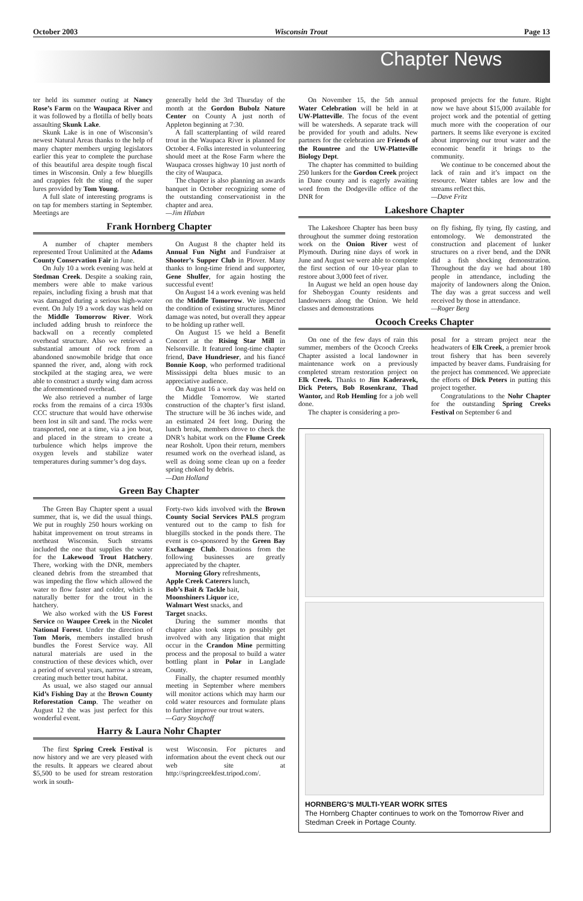October 2003 Wisconsin Trout Page 13
Chapter News
ter held its summer outing at Nancy Rose’s Farm on the Waupaca River and it was followed by a flotilla of belly boats assaulting Skunk Lake.
Skunk Lake is in one of Wisconsin’s newest Natural Areas thanks to the help of many chapter members urging legislators earlier this year to complete the purchase of this beautiful area despite tough fiscal times in Wisconsin. Only a few bluegills and crappies felt the sting of the super lures provided by Tom Young.
A full slate of interesting programs is on tap for members starting in September. Meetings are
generally held the 3rd Thursday of the month at the Gordon Bubolz Nature Center on County A just north of Appleton beginning at 7:30.
A fall scatterplanting of wild reared trout in the Waupaca River is planned for October 4. Folks interested in volunteering should meet at the Rose Farm where the Waupaca crosses highway 10 just north of the city of Waupaca.
The chapter is also planning an awards banquet in October recognizing some of the outstanding conservationist in the chapter and area.
—Jim Hlaban
Frank Hornberg Chapter
A number of chapter members represented Trout Unlimited at the Adams County Conservation Fair in June.
On July 10 a work evening was held at Stedman Creek. Despite a soaking rain, members were able to make various repairs, including fixing a brush mat that was damaged during a serious high-water event. On July 19 a work day was held on the Middle Tomorrow River. Work included adding brush to reinforce the backwall on a recently completed overhead structure. Also we retrieved a substantial amount of rock from an abandoned snowmobile bridge that once spanned the river, and, along with rock stockpiled at the staging area, we were able to construct a sturdy wing dam across the aforementioned overhead.
We also retrieved a number of large rocks from the remains of a circa 1930s CCC structure that would have otherwise been lost in silt and sand. The rocks were transported, one at a time, via a jon boat, and placed in the stream to create a turbulence which helps improve the oxygen levels and stabilize water temperatures during summer’s dog days.
On August 8 the chapter held its Annual Fun Night and Fundraiser at Shooter’s Supper Club in Plover. Many thanks to long-time friend and supporter, Gene Shulfer, for again hosting the successful event!
On August 14 a work evening was held on the Middle Tomorrow. We inspected the condition of existing structures. Minor damage was noted, but overall they appear to be holding up rather well.
On August 15 we held a Benefit Concert at the Rising Star Mill in Nelsonville. It featured long-time chapter friend, Dave Hundrieser, and his fiancé Bonnie Koop, who performed traditional Mississippi delta blues music to an appreciative audience.
On August 16 a work day was held on the Middle Tomorrow. We started construction of the chapter’s first island. The structure will be 36 inches wide, and an estimated 24 feet long. During the lunch break, members drove to check the DNR’s habitat work on the Flume Creek near Rosholt. Upon their return, members resumed work on the overhead island, as well as doing some clean up on a feeder spring choked by debris.
—Dan Holland
Green Bay Chapter
The Green Bay Chapter spent a usual summer, that is, we did the usual things. We put in roughly 250 hours working on habitat improvement on trout streams in northeast Wisconsin. Such streams included the one that supplies the water for the Lakewood Trout Hatchery. There, working with the DNR, members cleaned debris from the streambed that was impeding the flow which allowed the water to flow faster and colder, which is naturally better for the trout in the hatchery.
We also worked with the US Forest Service on Waupee Creek in the Nicolet National Forest. Under the direction of Tom Moris, members installed brush bundles the Forest Service way. All natural materials are used in the construction of these devices which, over a period of several years, narrow a stream, creating much better trout habitat.
As usual, we also staged our annual Kid’s Fishing Day at the Brown County Reforestation Camp. The weather on August 12 the was just perfect for this wonderful event.
Forty-two kids involved with the Brown County Social Services PALS program ventured out to the camp to fish for bluegills stocked in the ponds there. The event is co-sponsored by the Green Bay Exchange Club. Donations from the following businesses are greatly appreciated by the chapter.
Morning Glory refreshments,
Apple Creek Caterers lunch,
Bob’s Bait & Tackle bait,
Moonshiners Liquor ice,
Walmart West snacks, and
Target snacks.
During the summer months that chapter also took steps to possibly get involved with any litigation that might occur in the Crandon Mine permitting process and the proposal to build a water bottling plant in Polar in Langlade County.
Finally, the chapter resumed monthly meeting in September where members will monitor actions which may harm our cold water resources and formulate plans to further improve our trout waters.
—Gary Stoychoff
Harry & Laura Nohr Chapter
The first Spring Creek Festival is now history and we are very pleased with the results. It appears we cleared about $5,500 to be used for stream restoration work in south-
west Wisconsin. For pictures and information about the event check out our web site at http://springcreekfest.tripod.com/.
On November 15, the 5th annual Water Celebration will be held in at UW-Platteville. The focus of the event will be watersheds. A separate track will be provided for youth and adults. New partners for the celebration are Friends of the Rountree and the UW-Platteville Biology Dept.
The chapter has committed to building 250 lunkers for the Gordon Creek project in Dane county and is eagerly awaiting word from the Dodgeville office of the DNR for
proposed projects for the future. Right now we have about $15,000 available for project work and the potential of getting much more with the cooperation of our partners. It seems like everyone is excited about improving our trout water and the economic benefit it brings to the community.
We continue to be concerned about the lack of rain and it’s impact on the resource. Water tables are low and the streams reflect this.
—Dave Fritz
Lakeshore Chapter
The Lakeshore Chapter has been busy throughout the summer doing restoration work on the Onion River west of Plymouth. During nine days of work in June and August we were able to complete the first section of our 10-year plan to restore about 3,000 feet of river.
In August we held an open house day for Sheboygan County residents and landowners along the Onion. We held classes and demonstrations
on fly fishing, fly tying, fly casting, and entomology. We demonstrated the construction and placement of lunker structures on a river bend, and the DNR did a fish shocking demonstration. Throughout the day we had about 180 people in attendance, including the majority of landowners along the Onion. The day was a great success and well received by those in attendance.
—Roger Berg
Ocooch Creeks Chapter
On one of the few days of rain this summer, members of the Ocooch Creeks Chapter assisted a local landowner in maintenance work on a previously completed stream restoration project on Elk Creek. Thanks to Jim Kaderavek, Dick Peters, Bob Rosenkranz, Thad Wantor, and Rob Hemling for a job well done.
The chapter is considering a pro-
posal for a stream project near the headwaters of Elk Creek, a premier brook trout fishery that has been severely impacted by beaver dams. Fundraising for the project has commenced. We appreciate the efforts of Dick Peters in putting this project together.
Congratulations to the Nohr Chapter for the outstanding Spring Creeks Festival on September 6 and
HORNBERG’S MULTI-YEAR WORK SITES
The Hornberg Chapter continues to work on the Tomorrow River and Stedman Creek in Portage County.